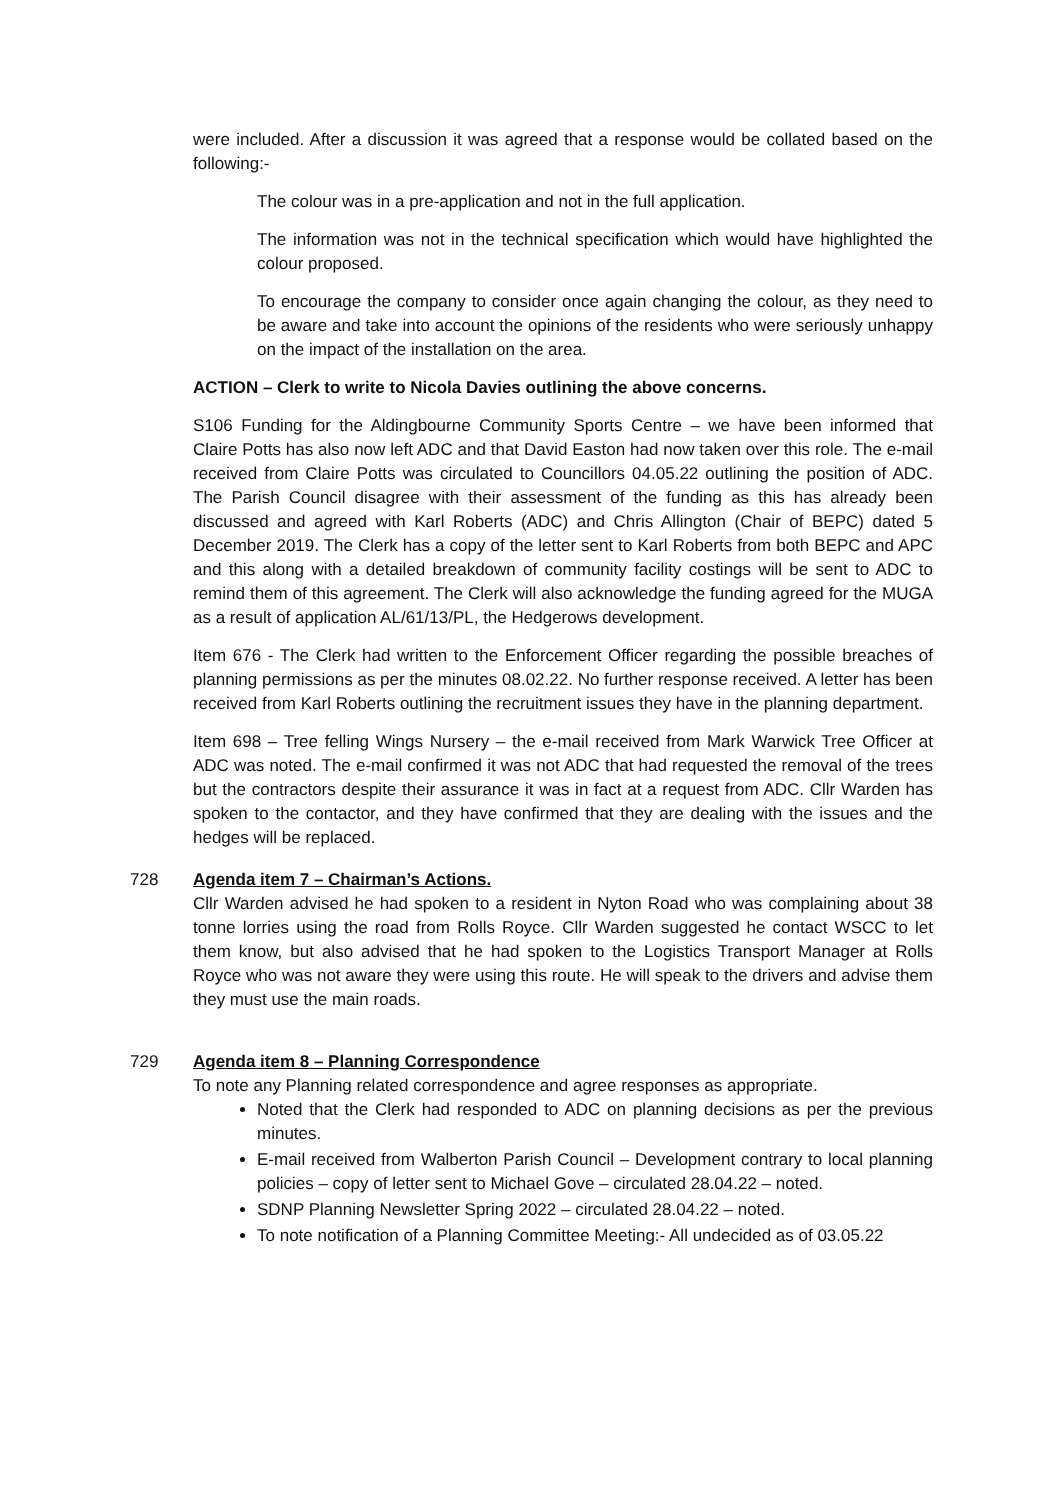were included. After a discussion it was agreed that a response would be collated based on the following:-
The colour was in a pre-application and not in the full application.
The information was not in the technical specification which would have highlighted the colour proposed.
To encourage the company to consider once again changing the colour, as they need to be aware and take into account the opinions of the residents who were seriously unhappy on the impact of the installation on the area.
ACTION – Clerk to write to Nicola Davies outlining the above concerns.
S106 Funding for the Aldingbourne Community Sports Centre – we have been informed that Claire Potts has also now left ADC and that David Easton had now taken over this role. The e-mail received from Claire Potts was circulated to Councillors 04.05.22 outlining the position of ADC. The Parish Council disagree with their assessment of the funding as this has already been discussed and agreed with Karl Roberts (ADC) and Chris Allington (Chair of BEPC) dated 5 December 2019. The Clerk has a copy of the letter sent to Karl Roberts from both BEPC and APC and this along with a detailed breakdown of community facility costings will be sent to ADC to remind them of this agreement. The Clerk will also acknowledge the funding agreed for the MUGA as a result of application AL/61/13/PL, the Hedgerows development.
Item 676 - The Clerk had written to the Enforcement Officer regarding the possible breaches of planning permissions as per the minutes 08.02.22. No further response received. A letter has been received from Karl Roberts outlining the recruitment issues they have in the planning department.
Item 698 – Tree felling Wings Nursery – the e-mail received from Mark Warwick Tree Officer at ADC was noted. The e-mail confirmed it was not ADC that had requested the removal of the trees but the contractors despite their assurance it was in fact at a request from ADC. Cllr Warden has spoken to the contactor, and they have confirmed that they are dealing with the issues and the hedges will be replaced.
728 Agenda item 7 – Chairman’s Actions.
Cllr Warden advised he had spoken to a resident in Nyton Road who was complaining about 38 tonne lorries using the road from Rolls Royce. Cllr Warden suggested he contact WSCC to let them know, but also advised that he had spoken to the Logistics Transport Manager at Rolls Royce who was not aware they were using this route. He will speak to the drivers and advise them they must use the main roads.
729 Agenda item 8 – Planning Correspondence
To note any Planning related correspondence and agree responses as appropriate.
Noted that the Clerk had responded to ADC on planning decisions as per the previous minutes.
E-mail received from Walberton Parish Council – Development contrary to local planning policies – copy of letter sent to Michael Gove – circulated 28.04.22 – noted.
SDNP Planning Newsletter Spring 2022 – circulated 28.04.22 – noted.
To note notification of a Planning Committee Meeting:- All undecided as of 03.05.22